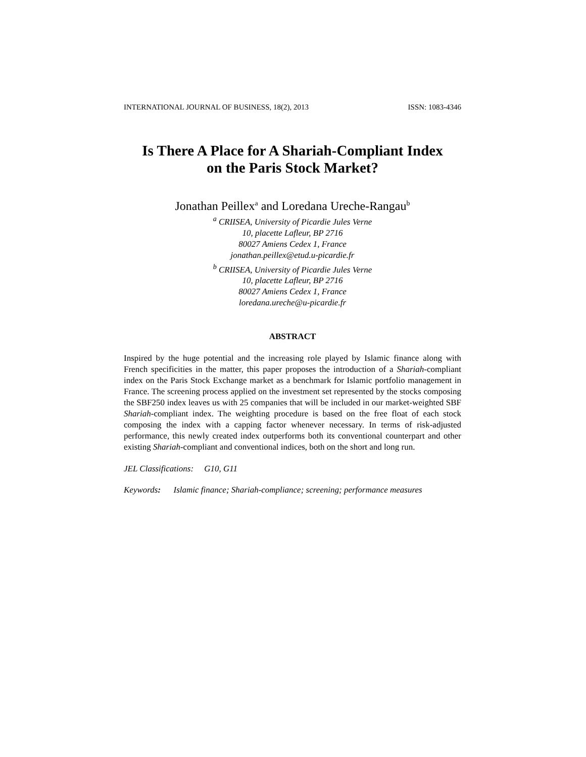INTERNATIONAL JOURNAL OF BUSINESS, 18(2), 2013 ISSN: 1083-4346
Is There A Place for A Shariah-Compliant Index
on the Paris Stock Market?
Jonathan Peillex<sup>a</sup> and Loredana Ureche-Rangau<sup>b</sup>
<sup>a</sup> CRIISEA, University of Picardie Jules Verne
10, placette Lafleur, BP 2716
80027 Amiens Cedex 1, France
jonathan.peillex@etud.u-picardie.fr
<sup>b</sup> CRIISEA, University of Picardie Jules Verne
10, placette Lafleur, BP 2716
80027 Amiens Cedex 1, France
loredana.ureche@u-picardie.fr
ABSTRACT
Inspired by the huge potential and the increasing role played by Islamic finance along with French specificities in the matter, this paper proposes the introduction of a Shariah-compliant index on the Paris Stock Exchange market as a benchmark for Islamic portfolio management in France. The screening process applied on the investment set represented by the stocks composing the SBF250 index leaves us with 25 companies that will be included in our market-weighted SBF Shariah-compliant index. The weighting procedure is based on the free float of each stock composing the index with a capping factor whenever necessary. In terms of risk-adjusted performance, this newly created index outperforms both its conventional counterpart and other existing Shariah-compliant and conventional indices, both on the short and long run.
JEL Classifications: G10, G11
Keywords: Islamic finance; Shariah-compliance; screening; performance measures